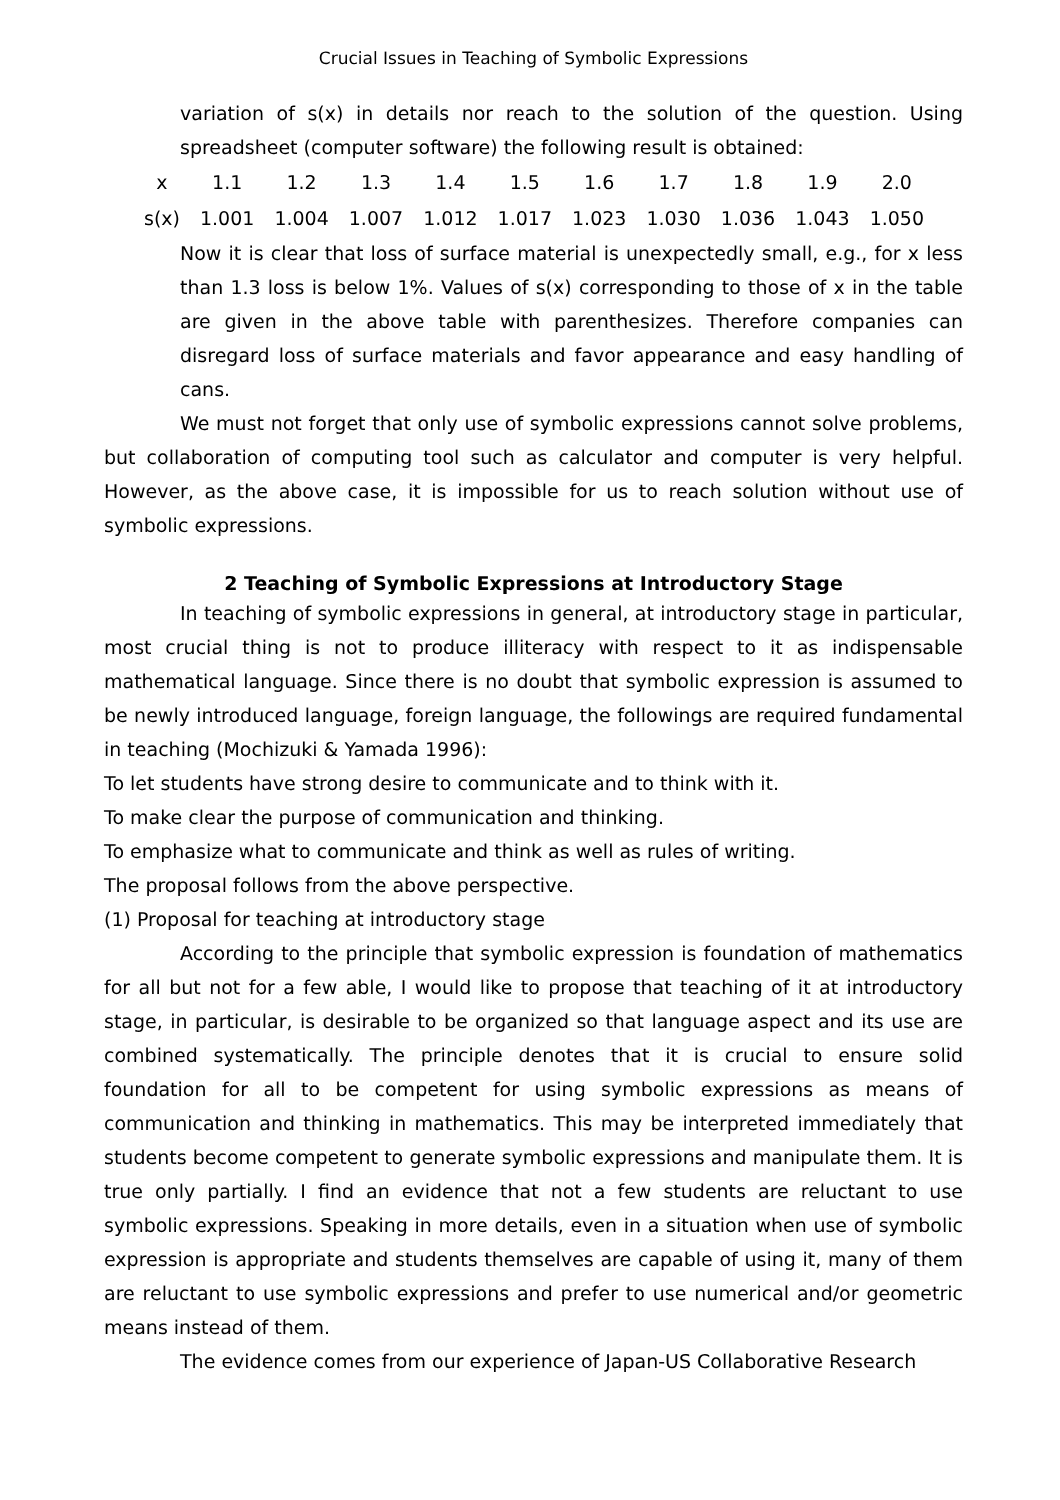Crucial Issues in Teaching of Symbolic Expressions
variation of s(x) in details nor reach to the solution of the question. Using spreadsheet (computer software) the following result is obtained:
| x | 1.1 | 1.2 | 1.3 | 1.4 | 1.5 | 1.6 | 1.7 | 1.8 | 1.9 | 2.0 |
| s(x) | 1.001 | 1.004 | 1.007 | 1.012 | 1.017 | 1.023 | 1.030 | 1.036 | 1.043 | 1.050 |
Now it is clear that loss of surface material is unexpectedly small, e.g., for x less than 1.3 loss is below 1%. Values of s(x) corresponding to those of x in the table are given in the above table with parenthesizes. Therefore companies can disregard loss of surface materials and favor appearance and easy handling of cans.
We must not forget that only use of symbolic expressions cannot solve problems, but collaboration of computing tool such as calculator and computer is very helpful. However, as the above case, it is impossible for us to reach solution without use of symbolic expressions.
2 Teaching of Symbolic Expressions at Introductory Stage
In teaching of symbolic expressions in general, at introductory stage in particular, most crucial thing is not to produce illiteracy with respect to it as indispensable mathematical language. Since there is no doubt that symbolic expression is assumed to be newly introduced language, foreign language, the followings are required fundamental in teaching (Mochizuki & Yamada 1996):
To let students have strong desire to communicate and to think with it.
To make clear the purpose of communication and thinking.
To emphasize what to communicate and think as well as rules of writing.
The proposal follows from the above perspective.
(1) Proposal for teaching at introductory stage
According to the principle that symbolic expression is foundation of mathematics for all but not for a few able, I would like to propose that teaching of it at introductory stage, in particular, is desirable to be organized so that language aspect and its use are combined systematically. The principle denotes that it is crucial to ensure solid foundation for all to be competent for using symbolic expressions as means of communication and thinking in mathematics. This may be interpreted immediately that students become competent to generate symbolic expressions and manipulate them. It is true only partially. I find an evidence that not a few students are reluctant to use symbolic expressions. Speaking in more details, even in a situation when use of symbolic expression is appropriate and students themselves are capable of using it, many of them are reluctant to use symbolic expressions and prefer to use numerical and/or geometric means instead of them.
The evidence comes from our experience of Japan-US Collaborative Research